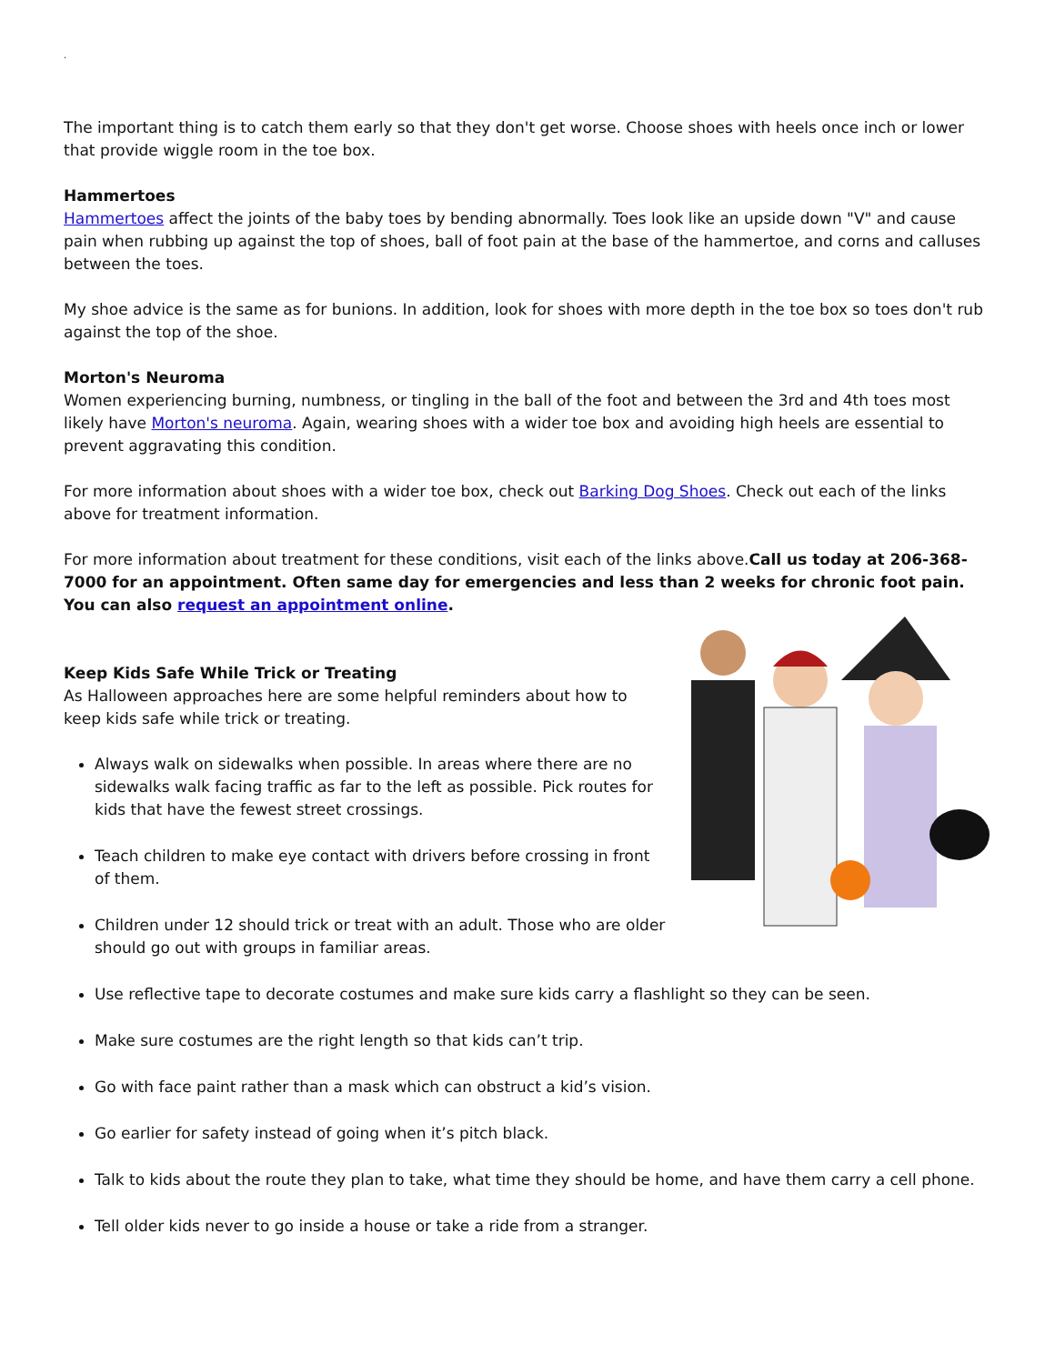.
The important thing is to catch them early so that they don't get worse. Choose shoes with heels once inch or lower that provide wiggle room in the toe box.
Hammertoes
Hammertoes affect the joints of the baby toes by bending abnormally. Toes look like an upside down "V" and cause pain when rubbing up against the top of shoes, ball of foot pain at the base of the hammertoe, and corns and calluses between the toes.
My shoe advice is the same as for bunions. In addition, look for shoes with more depth in the toe box so toes don't rub against the top of the shoe.
Morton's Neuroma
Women experiencing burning, numbness, or tingling in the ball of the foot and between the 3rd and 4th toes most likely have Morton's neuroma. Again, wearing shoes with a wider toe box and avoiding high heels are essential to prevent aggravating this condition.
For more information about shoes with a wider toe box, check out Barking Dog Shoes. Check out each of the links above for treatment information.
For more information about treatment for these conditions, visit each of the links above.Call us today at 206-368-7000 for an appointment. Often same day for emergencies and less than 2 weeks for chronic foot pain. You can also request an appointment online.
Keep Kids Safe While Trick or Treating
As Halloween approaches here are some helpful reminders about how to keep kids safe while trick or treating.
Always walk on sidewalks when possible. In areas where there are no sidewalks walk facing traffic as far to the left as possible. Pick routes for kids that have the fewest street crossings.
Teach children to make eye contact with drivers before crossing in front of them.
Children under 12 should trick or treat with an adult. Those who are older should go out with groups in familiar areas.
Use reflective tape to decorate costumes and make sure kids carry a flashlight so they can be seen.
Make sure costumes are the right length so that kids can’t trip.
Go with face paint rather than a mask which can obstruct a kid’s vision.
Go earlier for safety instead of going when it’s pitch black.
Talk to kids about the route they plan to take, what time they should be home, and have them carry a cell phone.
Tell older kids never to go inside a house or take a ride from a stranger.